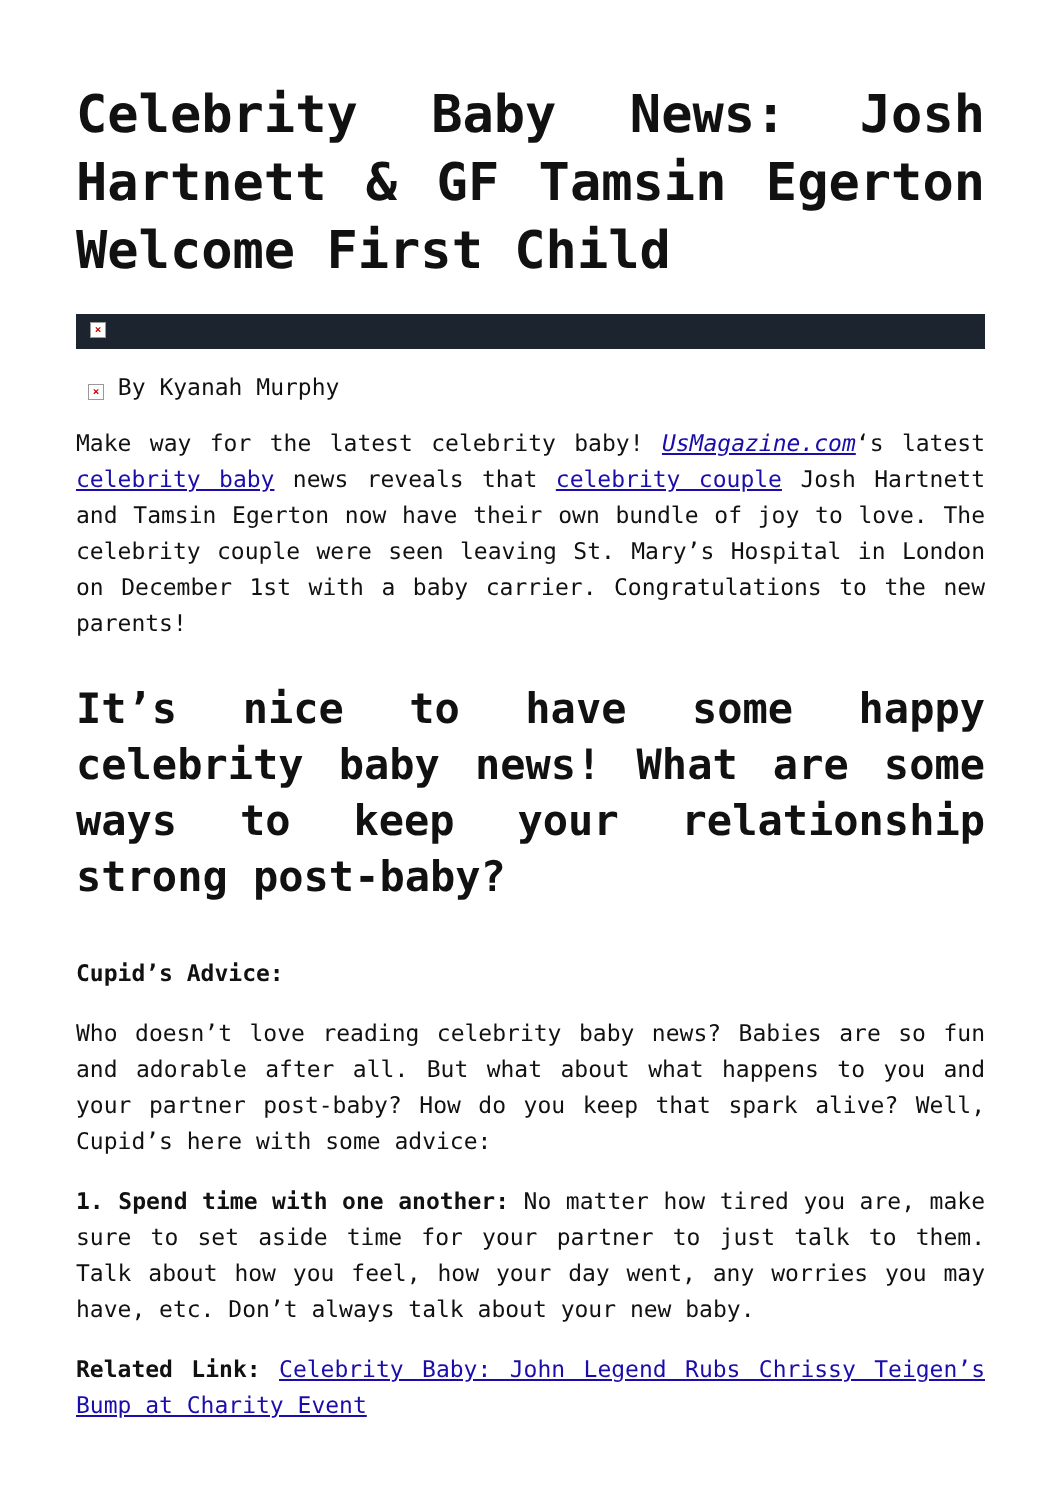Celebrity Baby News: Josh Hartnett & GF Tamsin Egerton Welcome First Child
×
× By Kyanah Murphy
Make way for the latest celebrity baby! UsMagazine.com‘s latest celebrity baby news reveals that celebrity couple Josh Hartnett and Tamsin Egerton now have their own bundle of joy to love. The celebrity couple were seen leaving St. Mary’s Hospital in London on December 1st with a baby carrier. Congratulations to the new parents!
It’s nice to have some happy celebrity baby news! What are some ways to keep your relationship strong post-baby?
Cupid’s Advice:
Who doesn’t love reading celebrity baby news? Babies are so fun and adorable after all. But what about what happens to you and your partner post-baby? How do you keep that spark alive? Well, Cupid’s here with some advice:
1. Spend time with one another: No matter how tired you are, make sure to set aside time for your partner to just talk to them. Talk about how you feel, how your day went, any worries you may have, etc. Don’t always talk about your new baby.
Related Link: Celebrity Baby: John Legend Rubs Chrissy Teigen’s Bump at Charity Event